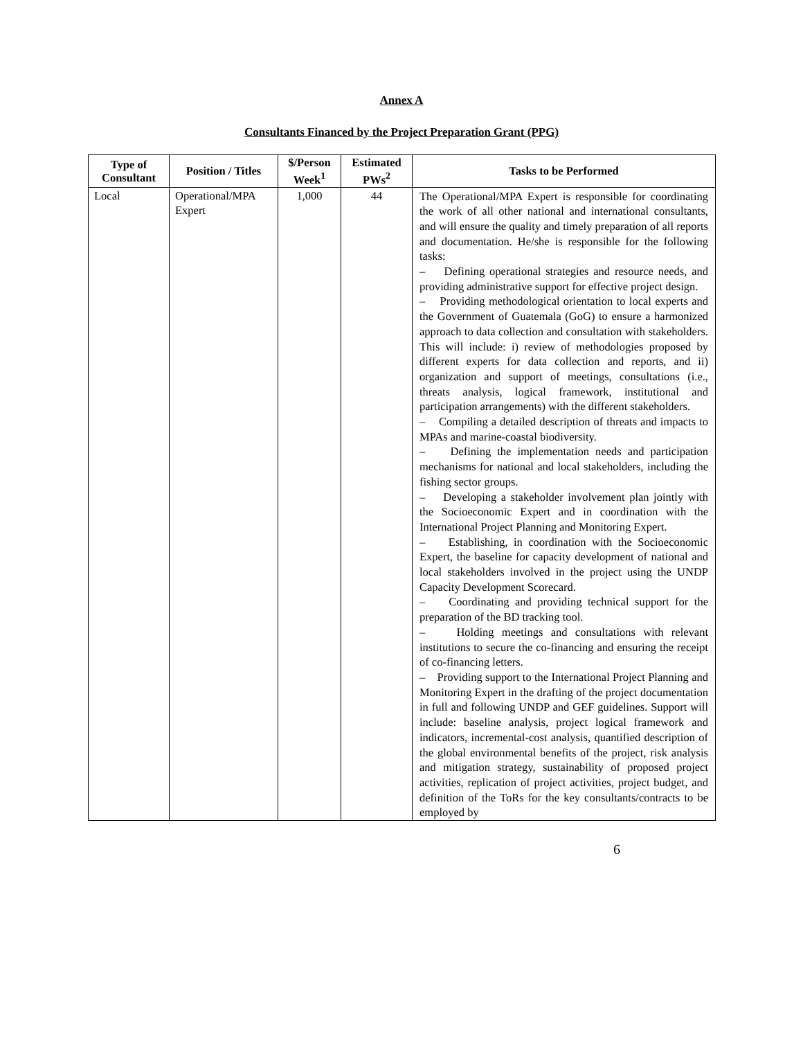Annex A
Consultants Financed by the Project Preparation Grant (PPG)
| Type of Consultant | Position / Titles | $/Person Week<sup>1</sup> | Estimated PWs<sup>2</sup> | Tasks to be Performed |
| --- | --- | --- | --- | --- |
| Local | Operational/MPA Expert | 1,000 | 44 | The Operational/MPA Expert is responsible for coordinating the work of all other national and international consultants, and will ensure the quality and timely preparation of all reports and documentation. He/she is responsible for the following tasks: – Defining operational strategies and resource needs, and providing administrative support for effective project design. – Providing methodological orientation to local experts and the Government of Guatemala (GoG) to ensure a harmonized approach to data collection and consultation with stakeholders. This will include: i) review of methodologies proposed by different experts for data collection and reports, and ii) organization and support of meetings, consultations (i.e., threats analysis, logical framework, institutional and participation arrangements) with the different stakeholders. – Compiling a detailed description of threats and impacts to MPAs and marine-coastal biodiversity. – Defining the implementation needs and participation mechanisms for national and local stakeholders, including the fishing sector groups. – Developing a stakeholder involvement plan jointly with the Socioeconomic Expert and in coordination with the International Project Planning and Monitoring Expert. – Establishing, in coordination with the Socioeconomic Expert, the baseline for capacity development of national and local stakeholders involved in the project using the UNDP Capacity Development Scorecard. – Coordinating and providing technical support for the preparation of the BD tracking tool. – Holding meetings and consultations with relevant institutions to secure the co-financing and ensuring the receipt of co-financing letters. – Providing support to the International Project Planning and Monitoring Expert in the drafting of the project documentation in full and following UNDP and GEF guidelines. Support will include: baseline analysis, project logical framework and indicators, incremental-cost analysis, quantified description of the global environmental benefits of the project, risk analysis and mitigation strategy, sustainability of proposed project activities, replication of project activities, project budget, and definition of the ToRs for the key consultants/contracts to be employed by |
6